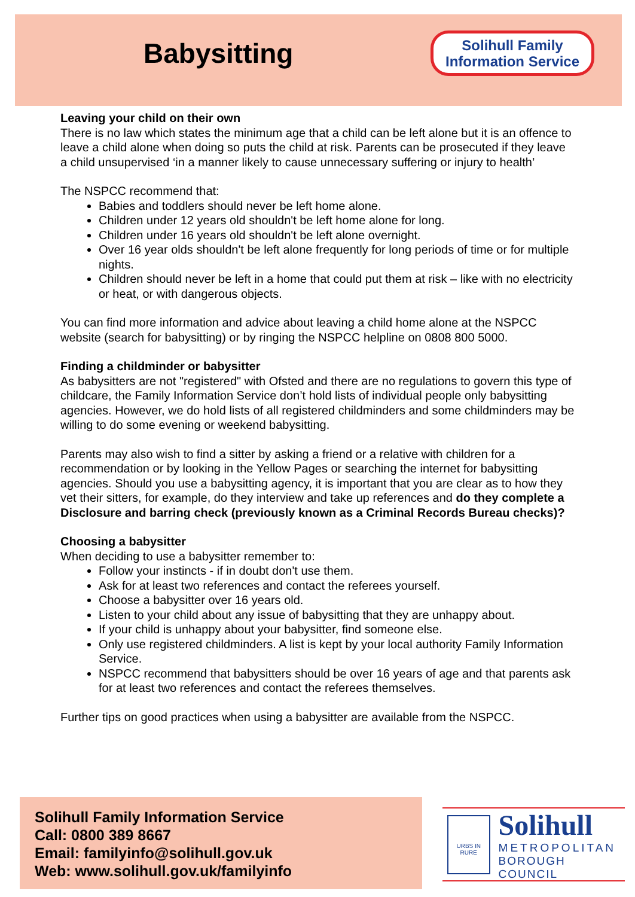Babysitting
Solihull Family
Information Service
Leaving your child on their own
There is no law which states the minimum age that a child can be left alone but it is an offence to leave a child alone when doing so puts the child at risk. Parents can be prosecuted if they leave a child unsupervised ‘in a manner likely to cause unnecessary suffering or injury to health’
The NSPCC recommend that:
Babies and toddlers should never be left home alone.
Children under 12 years old shouldn't be left home alone for long.
Children under 16 years old shouldn't be left alone overnight.
Over 16 year olds shouldn't be left alone frequently for long periods of time or for multiple nights.
Children should never be left in a home that could put them at risk – like with no electricity or heat, or with dangerous objects.
You can find more information and advice about leaving a child home alone at the NSPCC website (search for babysitting) or by ringing the NSPCC helpline on 0808 800 5000.
Finding a childminder or babysitter
As babysitters are not "registered" with Ofsted and there are no regulations to govern this type of childcare, the Family Information Service don’t hold lists of individual people only babysitting agencies. However, we do hold lists of all registered childminders and some childminders may be willing to do some evening or weekend babysitting.
Parents may also wish to find a sitter by asking a friend or a relative with children for a recommendation or by looking in the Yellow Pages or searching the internet for babysitting agencies. Should you use a babysitting agency, it is important that you are clear as to how they vet their sitters, for example, do they interview and take up references and do they complete a Disclosure and barring check (previously known as a Criminal Records Bureau checks)?
Choosing a babysitter
When deciding to use a babysitter remember to:
Follow your instincts - if in doubt don't use them.
Ask for at least two references and contact the referees yourself.
Choose a babysitter over 16 years old.
Listen to your child about any issue of babysitting that they are unhappy about.
If your child is unhappy about your babysitter, find someone else.
Only use registered childminders. A list is kept by your local authority Family Information Service.
NSPCC recommend that babysitters should be over 16 years of age and that parents ask for at least two references and contact the referees themselves.
Further tips on good practices when using a babysitter are available from the NSPCC.
Solihull Family Information Service
Call: 0800 389 8667
Email: familyinfo@solihull.gov.uk
Web: www.solihull.gov.uk/familyinfo
URBS IN RURE
Solihull
METROPOLITAN
BOROUGH COUNCIL